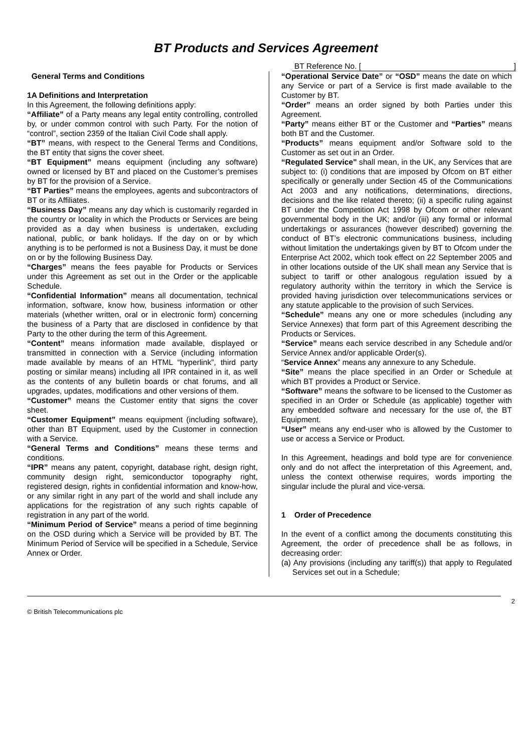BT Products and Services Agreement
BT Reference No. []
General Terms and Conditions
1A Definitions and Interpretation
In this Agreement, the following definitions apply:
“Affiliate” of a Party means any legal entity controlling, controlled by, or under common control with such Party. For the notion of “control”, section 2359 of the Italian Civil Code shall apply.
“BT” means, with respect to the General Terms and Conditions, the BT entity that signs the cover sheet.
“BT Equipment” means equipment (including any software) owned or licensed by BT and placed on the Customer’s premises by BT for the provision of a Service.
“BT Parties” means the employees, agents and subcontractors of BT or its Affiliates.
“Business Day” means any day which is customarily regarded in the country or locality in which the Products or Services are being provided as a day when business is undertaken, excluding national, public, or bank holidays. If the day on or by which anything is to be performed is not a Business Day, it must be done on or by the following Business Day.
“Charges” means the fees payable for Products or Services under this Agreement as set out in the Order or the applicable Schedule.
“Confidential Information” means all documentation, technical information, software, know how, business information or other materials (whether written, oral or in electronic form) concerning the business of a Party that are disclosed in confidence by that Party to the other during the term of this Agreement.
“Content” means information made available, displayed or transmitted in connection with a Service (including information made available by means of an HTML “hyperlink”, third party posting or similar means) including all IPR contained in it, as well as the contents of any bulletin boards or chat forums, and all upgrades, updates, modifications and other versions of them.
“Customer” means the Customer entity that signs the cover sheet.
“Customer Equipment” means equipment (including software), other than BT Equipment, used by the Customer in connection with a Service.
“General Terms and Conditions” means these terms and conditions.
“IPR” means any patent, copyright, database right, design right, community design right, semiconductor topography right, registered design, rights in confidential information and know-how, or any similar right in any part of the world and shall include any applications for the registration of any such rights capable of registration in any part of the world.
“Minimum Period of Service” means a period of time beginning on the OSD during which a Service will be provided by BT. The Minimum Period of Service will be specified in a Schedule, Service Annex or Order.
“Operational Service Date” or “OSD” means the date on which any Service or part of a Service is first made available to the Customer by BT.
“Order” means an order signed by both Parties under this Agreement.
“Party” means either BT or the Customer and “Parties” means both BT and the Customer.
“Products” means equipment and/or Software sold to the Customer as set out in an Order.
“Regulated Service" shall mean, in the UK, any Services that are subject to: (i) conditions that are imposed by Ofcom on BT either specifically or generally under Section 45 of the Communications Act 2003 and any notifications, determinations, directions, decisions and the like related thereto; (ii) a specific ruling against BT under the Competition Act 1998 by Ofcom or other relevant governmental body in the UK; and/or (iii) any formal or informal undertakings or assurances (however described) governing the conduct of BT’s electronic communications business, including without limitation the undertakings given by BT to Ofcom under the Enterprise Act 2002, which took effect on 22 September 2005 and in other locations outside of the UK shall mean any Service that is subject to tariff or other analogous regulation issued by a regulatory authority within the territory in which the Service is provided having jurisdiction over telecommunications services or any statute applicable to the provision of such Services.
“Schedule” means any one or more schedules (including any Service Annexes) that form part of this Agreement describing the Products or Services.
“Service” means each service described in any Schedule and/or Service Annex and/or applicable Order(s).
“Service Annex” means any annexure to any Schedule.
“Site” means the place specified in an Order or Schedule at which BT provides a Product or Service.
“Software” means the software to be licensed to the Customer as specified in an Order or Schedule (as applicable) together with any embedded software and necessary for the use of, the BT Equipment.
“User” means any end-user who is allowed by the Customer to use or access a Service or Product.
In this Agreement, headings and bold type are for convenience only and do not affect the interpretation of this Agreement, and, unless the context otherwise requires, words importing the singular include the plural and vice-versa.
1 Order of Precedence
In the event of a conflict among the documents constituting this Agreement, the order of precedence shall be as follows, in decreasing order:
(a) Any provisions (including any tariff(s)) that apply to Regulated Services set out in a Schedule;
2
© British Telecommunications plc